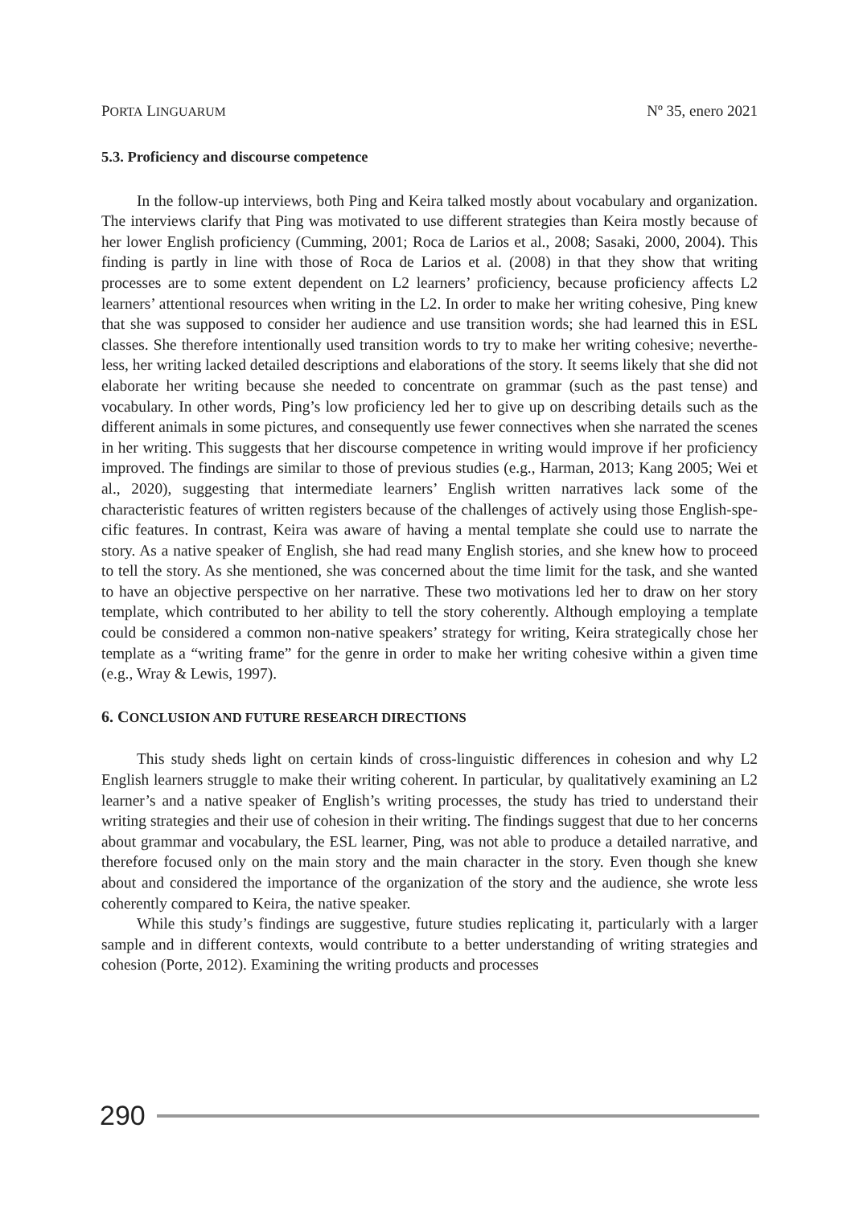PORTA LINGUARUM Nº 35, enero 2021
5.3. Proficiency and discourse competence
In the follow-up interviews, both Ping and Keira talked mostly about vocabulary and organization. The interviews clarify that Ping was motivated to use different strategies than Keira mostly because of her lower English proficiency (Cumming, 2001; Roca de Larios et al., 2008; Sasaki, 2000, 2004). This finding is partly in line with those of Roca de Larios et al. (2008) in that they show that writing processes are to some extent dependent on L2 learners’ proficiency, because proficiency affects L2 learners’ attentional resources when writing in the L2. In order to make her writing cohesive, Ping knew that she was supposed to consider her audience and use transition words; she had learned this in ESL classes. She therefore intentionally used transition words to try to make her writing cohesive; neverthe-less, her writing lacked detailed descriptions and elaborations of the story. It seems likely that she did not elaborate her writing because she needed to concentrate on grammar (such as the past tense) and vocabulary. In other words, Ping’s low proficiency led her to give up on describing details such as the different animals in some pictures, and consequently use fewer connectives when she narrated the scenes in her writing. This suggests that her discourse competence in writing would improve if her proficiency improved. The findings are similar to those of previous studies (e.g., Harman, 2013; Kang 2005; Wei et al., 2020), suggesting that intermediate learners’ English written narratives lack some of the characteristic features of written registers because of the challenges of actively using those English-spe-cific features. In contrast, Keira was aware of having a mental template she could use to narrate the story. As a native speaker of English, she had read many English stories, and she knew how to proceed to tell the story. As she mentioned, she was concerned about the time limit for the task, and she wanted to have an objective perspective on her narrative. These two motivations led her to draw on her story template, which contributed to her ability to tell the story coherently. Although employing a template could be considered a common non-native speakers’ strategy for writing, Keira strategically chose her template as a “writing frame” for the genre in order to make her writing cohesive within a given time (e.g., Wray & Lewis, 1997).
6. CONCLUSION AND FUTURE RESEARCH DIRECTIONS
This study sheds light on certain kinds of cross-linguistic differences in cohesion and why L2 English learners struggle to make their writing coherent. In particular, by qualitatively examining an L2 learner’s and a native speaker of English’s writing processes, the study has tried to understand their writing strategies and their use of cohesion in their writing. The findings suggest that due to her concerns about grammar and vocabulary, the ESL learner, Ping, was not able to produce a detailed narrative, and therefore focused only on the main story and the main character in the story. Even though she knew about and considered the importance of the organization of the story and the audience, she wrote less coherently compared to Keira, the native speaker.
While this study’s findings are suggestive, future studies replicating it, particularly with a larger sample and in different contexts, would contribute to a better understanding of writing strategies and cohesion (Porte, 2012). Examining the writing products and processes
290